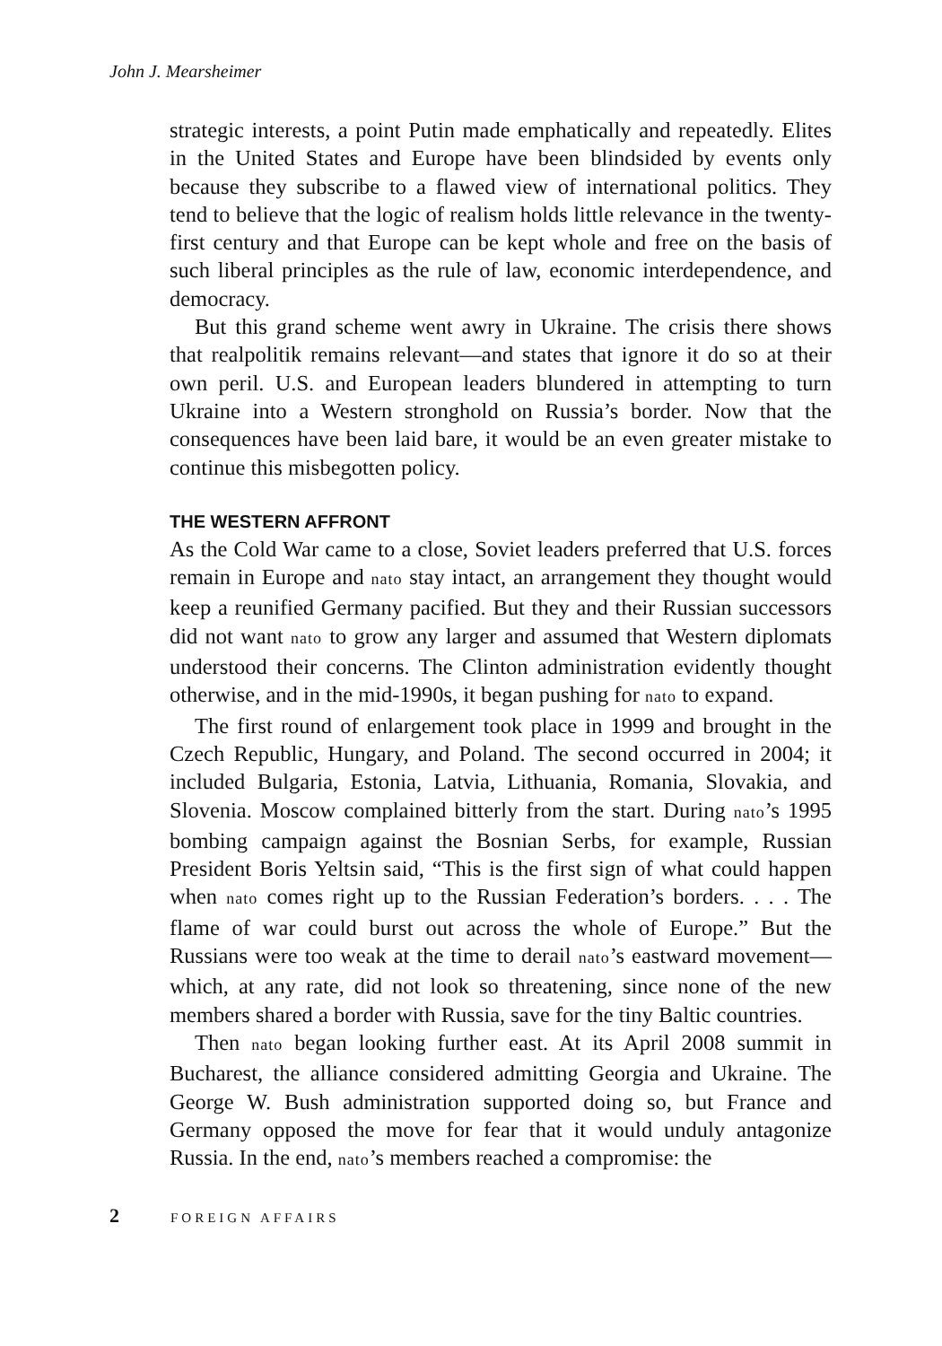John J. Mearsheimer
strategic interests, a point Putin made emphatically and repeatedly. Elites in the United States and Europe have been blindsided by events only because they subscribe to a flawed view of international politics. They tend to believe that the logic of realism holds little relevance in the twenty-first century and that Europe can be kept whole and free on the basis of such liberal principles as the rule of law, economic interdependence, and democracy.
But this grand scheme went awry in Ukraine. The crisis there shows that realpolitik remains relevant—and states that ignore it do so at their own peril. U.S. and European leaders blundered in attempting to turn Ukraine into a Western stronghold on Russia’s border. Now that the consequences have been laid bare, it would be an even greater mistake to continue this misbegotten policy.
THE WESTERN AFFRONT
As the Cold War came to a close, Soviet leaders preferred that U.S. forces remain in Europe and nato stay intact, an arrangement they thought would keep a reunified Germany pacified. But they and their Russian successors did not want nato to grow any larger and assumed that Western diplomats understood their concerns. The Clinton administration evidently thought otherwise, and in the mid-1990s, it began pushing for nato to expand.
The first round of enlargement took place in 1999 and brought in the Czech Republic, Hungary, and Poland. The second occurred in 2004; it included Bulgaria, Estonia, Latvia, Lithuania, Romania, Slovakia, and Slovenia. Moscow complained bitterly from the start. During nato’s 1995 bombing campaign against the Bosnian Serbs, for example, Russian President Boris Yeltsin said, “This is the first sign of what could happen when nato comes right up to the Russian Federation’s borders. . . . The flame of war could burst out across the whole of Europe.” But the Russians were too weak at the time to derail nato’s eastward movement—which, at any rate, did not look so threatening, since none of the new members shared a border with Russia, save for the tiny Baltic countries.
Then nato began looking further east. At its April 2008 summit in Bucharest, the alliance considered admitting Georgia and Ukraine. The George W. Bush administration supported doing so, but France and Germany opposed the move for fear that it would unduly antagonize Russia. In the end, nato’s members reached a compromise: the
2 FOREIGN AFFAIRS